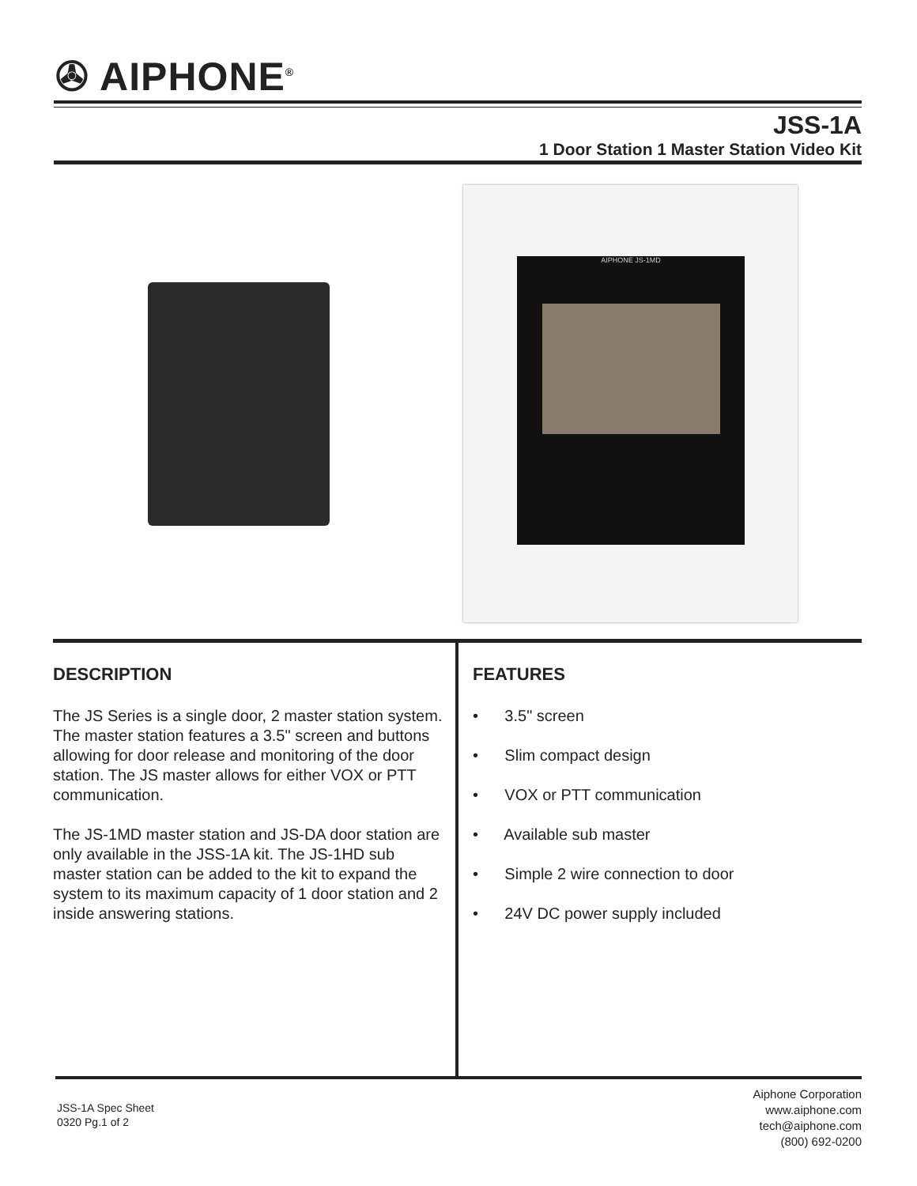✇ AIPHONE<sup>®</sup>
JSS-1A
1 Door Station 1 Master Station Video Kit
AIPHONE JS-1MD
DESCRIPTION
The JS Series is a single door, 2 master station system. The master station features a 3.5" screen and buttons allowing for door release and monitoring of the door station. The JS master allows for either VOX or PTT communication.
The JS-1MD master station and JS-DA door station are only available in the JSS-1A kit. The JS-1HD sub master station can be added to the kit to expand the system to its maximum capacity of 1 door station and 2 inside answering stations.
FEATURES
• 3.5" screen
• Slim compact design
• VOX or PTT communication
• Available sub master
• Simple 2 wire connection to door
• 24V DC power supply included
JSS-1A Spec Sheet
0320 Pg.1 of 2
Aiphone Corporation
www.aiphone.com
tech@aiphone.com
(800) 692-0200